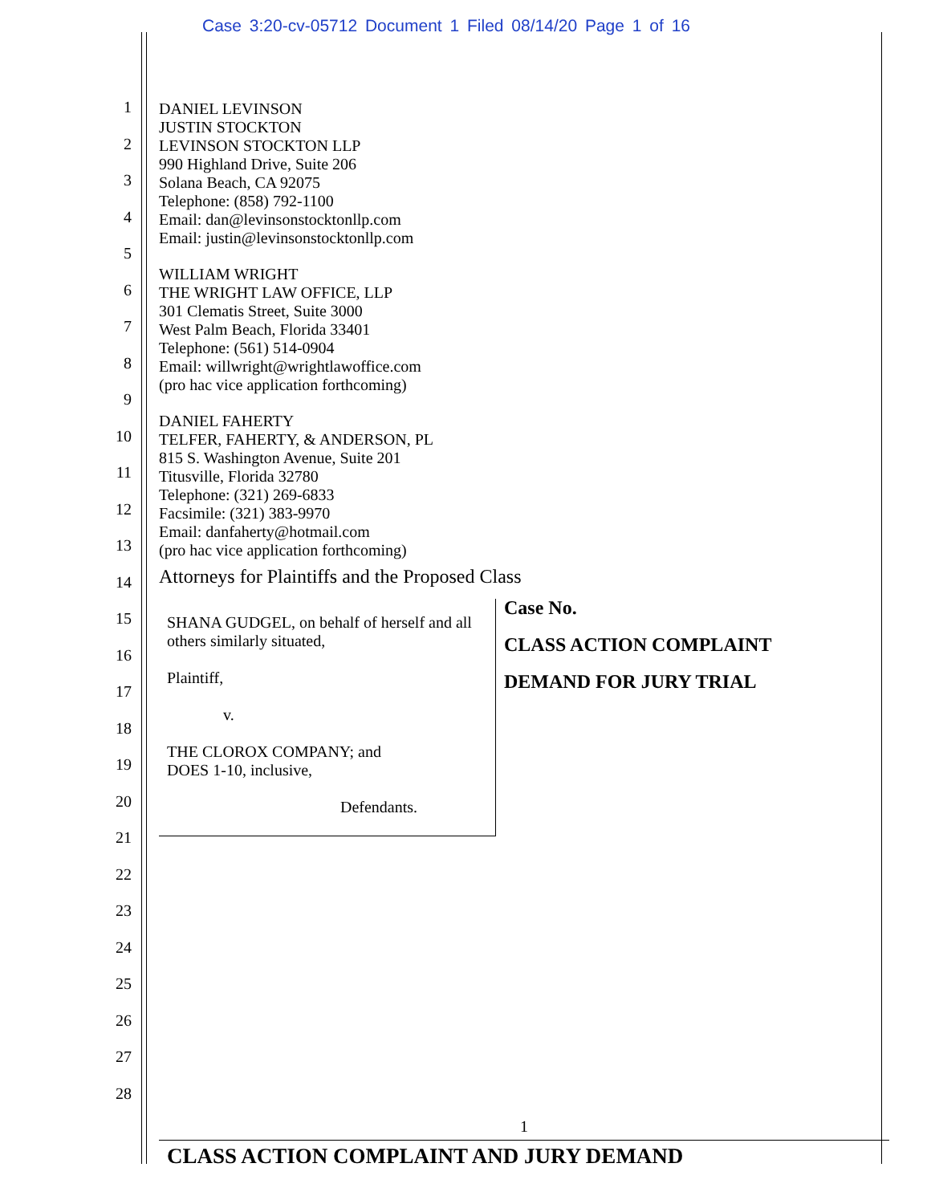Case 3:20-cv-05712 Document 1 Filed 08/14/20 Page 1 of 16
1
2
3
4
5
6
7
8
9
10
11
12
13
14
15
16
17
18
19
20
21
22
23
24
25
26
27
28
DANIEL LEVINSON
JUSTIN STOCKTON
LEVINSON STOCKTON LLP
990 Highland Drive, Suite 206
Solana Beach, CA 92075
Telephone: (858) 792-1100
Email: dan@levinsonstocktonllp.com
Email: justin@levinsonstocktonllp.com
WILLIAM WRIGHT
THE WRIGHT LAW OFFICE, LLP
301 Clematis Street, Suite 3000
West Palm Beach, Florida 33401
Telephone: (561) 514-0904
Email: willwright@wrightlawoffice.com
(pro hac vice application forthcoming)
DANIEL FAHERTY
TELFER, FAHERTY, & ANDERSON, PL
815 S. Washington Avenue, Suite 201
Titusville, Florida 32780
Telephone: (321) 269-6833
Facsimile: (321) 383-9970
Email: danfaherty@hotmail.com
(pro hac vice application forthcoming)
Attorneys for Plaintiffs and the Proposed Class
SHANA GUDGEL, on behalf of herself and all others similarly situated,
Plaintiff,
v.
THE CLOROX COMPANY; and
DOES 1-10, inclusive,
Defendants.
Case No.
CLASS ACTION COMPLAINT
DEMAND FOR JURY TRIAL
1
CLASS ACTION COMPLAINT AND JURY DEMAND